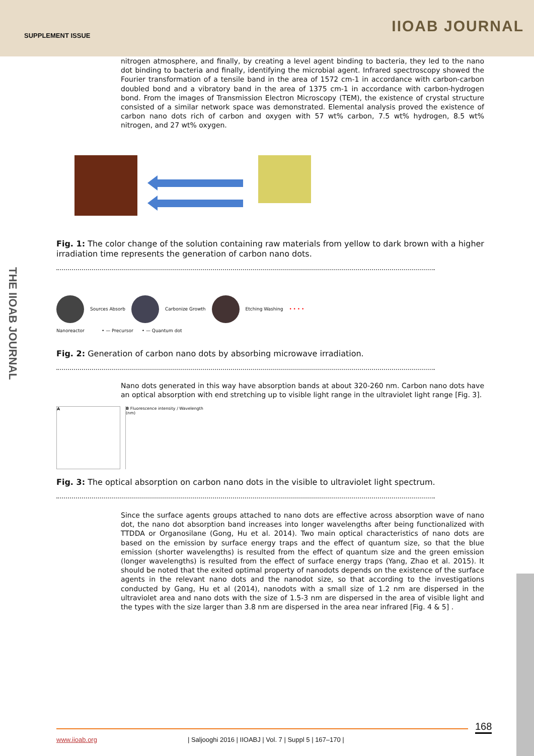SUPPLEMENT ISSUE IIOAB JOURNAL
THE IIOAB JOURNAL
nitrogen atmosphere, and finally, by creating a level agent binding to bacteria, they led to the nano dot binding to bacteria and finally, identifying the microbial agent. Infrared spectroscopy showed the Fourier transformation of a tensile band in the area of 1572 cm-1 in accordance with carbon-carbon doubled bond and a vibratory band in the area of 1375 cm-1 in accordance with carbon-hydrogen bond. From the images of Transmission Electron Microscopy (TEM), the existence of crystal structure consisted of a similar network space was demonstrated. Elemental analysis proved the existence of carbon nano dots rich of carbon and oxygen with 57 wt% carbon, 7.5 wt% hydrogen, 8.5 wt% nitrogen, and 27 wt% oxygen.
Fig. 1: The color change of the solution containing raw materials from yellow to dark brown with a higher irradiation time represents the generation of carbon nano dots.
Sources Absorb Carbonize Growth Etching Washing • • • •
Nanoreactor • — Precursor • — Quantum dot
Fig. 2: Generation of carbon nano dots by absorbing microwave irradiation.
Nano dots generated in this way have absorption bands at about 320-260 nm. Carbon nano dots have an optical absorption with end stretching up to visible light range in the ultraviolet light range [Fig. 3].
A B Fluorescence intensity / Wavelength (nm)
Fig. 3: The optical absorption on carbon nano dots in the visible to ultraviolet light spectrum.
Since the surface agents groups attached to nano dots are effective across absorption wave of nano dot, the nano dot absorption band increases into longer wavelengths after being functionalized with TTDDA or Organosilane (Gong, Hu et al. 2014). Two main optical characteristics of nano dots are based on the emission by surface energy traps and the effect of quantum size, so that the blue emission (shorter wavelengths) is resulted from the effect of quantum size and the green emission (longer wavelengths) is resulted from the effect of surface energy traps (Yang, Zhao et al. 2015). It should be noted that the exited optimal property of nanodots depends on the existence of the surface agents in the relevant nano dots and the nanodot size, so that according to the investigations conducted by Gang, Hu et al (2014), nanodots with a small size of 1.2 nm are dispersed in the ultraviolet area and nano dots with the size of 1.5-3 nm are dispersed in the area of visible light and the types with the size larger than 3.8 nm are dispersed in the area near infrared [Fig. 4 & 5] .
168
www.iioab.org | Saljooghi 2016 | IIOABJ | Vol. 7 | Suppl 5 | 167–170 |